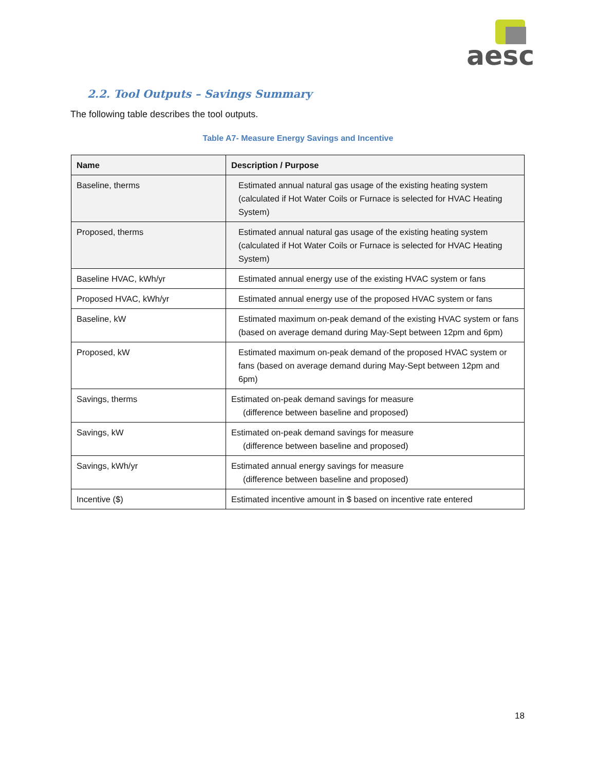aesc
2.2. Tool Outputs – Savings Summary
The following table describes the tool outputs.
Table A7- Measure Energy Savings and Incentive
| Name | Description / Purpose |
| --- | --- |
| Baseline, therms | Estimated annual natural gas usage of the existing heating system (calculated if Hot Water Coils or Furnace is selected for HVAC Heating System) |
| Proposed, therms | Estimated annual natural gas usage of the existing heating system (calculated if Hot Water Coils or Furnace is selected for HVAC Heating System) |
| Baseline HVAC, kWh/yr | Estimated annual energy use of the existing HVAC system or fans |
| Proposed HVAC, kWh/yr | Estimated annual energy use of the proposed HVAC system or fans |
| Baseline, kW | Estimated maximum on-peak demand of the existing HVAC system or fans (based on average demand during May-Sept between 12pm and 6pm) |
| Proposed, kW | Estimated maximum on-peak demand of the proposed HVAC system or fans (based on average demand during May-Sept between 12pm and 6pm) |
| Savings, therms | Estimated on-peak demand savings for measure (difference between baseline and proposed) |
| Savings, kW | Estimated on-peak demand savings for measure (difference between baseline and proposed) |
| Savings, kWh/yr | Estimated annual energy savings for measure (difference between baseline and proposed) |
| Incentive ($) | Estimated incentive amount in $ based on incentive rate entered |
18